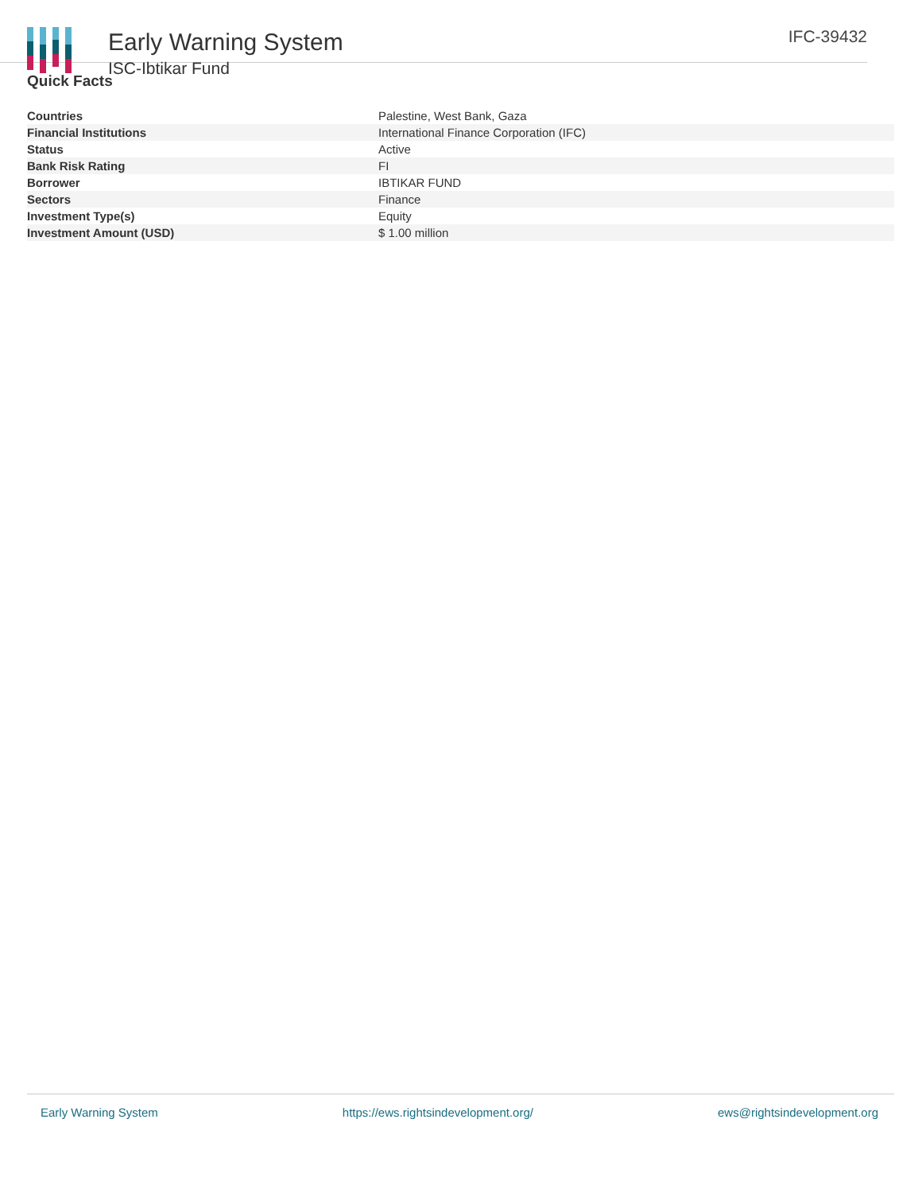Early Warning System
ISC-Ibtikar Fund
IFC-39432
Quick Facts
| Countries | Palestine, West Bank, Gaza |
| Financial Institutions | International Finance Corporation (IFC) |
| Status | Active |
| Bank Risk Rating | FI |
| Borrower | IBTIKAR FUND |
| Sectors | Finance |
| Investment Type(s) | Equity |
| Investment Amount (USD) | $ 1.00 million |
Early Warning System https://ews.rightsindevelopment.org/ ews@rightsindevelopment.org